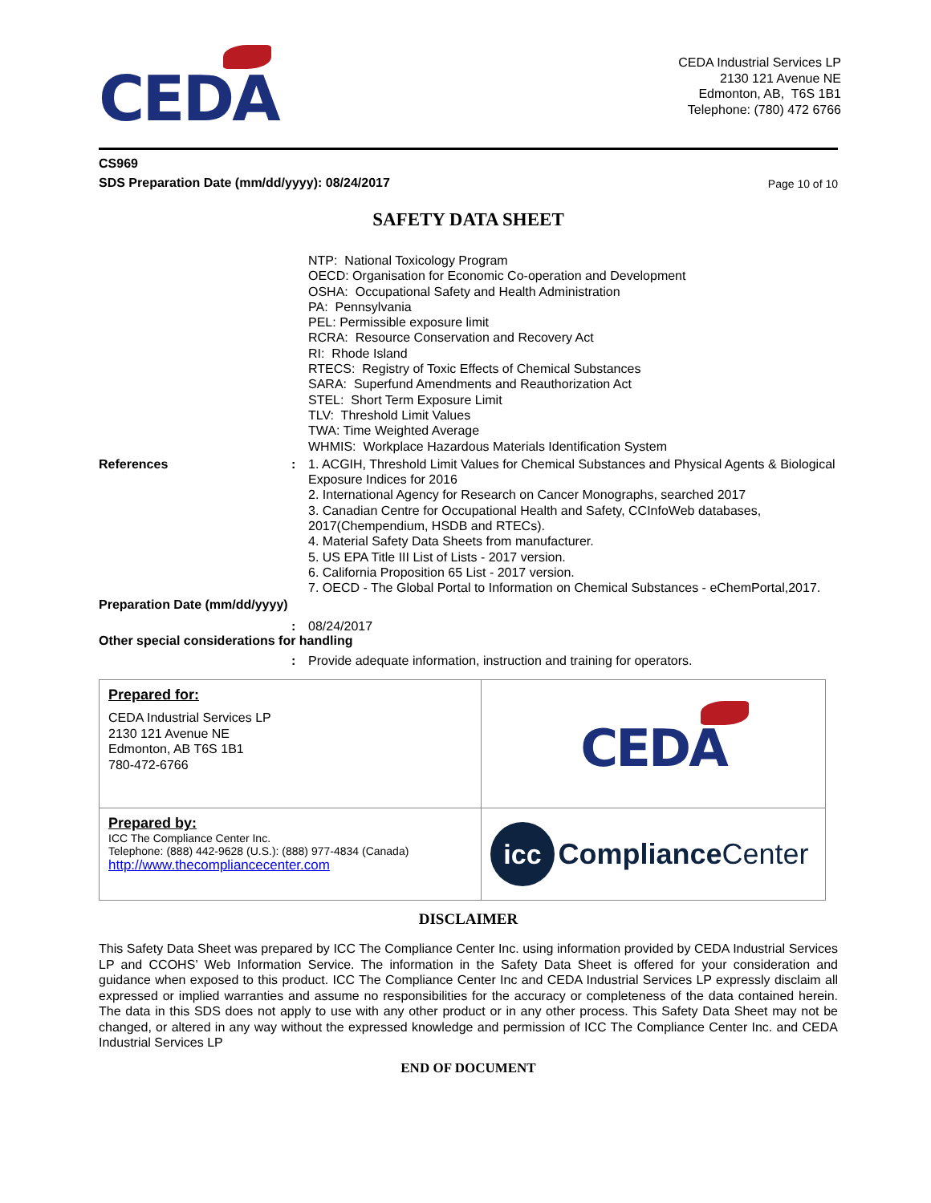CEDA
CEDA Industrial Services LP
2130 121 Avenue NE
Edmonton, AB, T6S 1B1
Telephone: (780) 472 6766
CS969
SDS Preparation Date (mm/dd/yyyy): 08/24/2017 Page 10 of 10
SAFETY DATA SHEET
NTP: National Toxicology Program
OECD: Organisation for Economic Co-operation and Development
OSHA: Occupational Safety and Health Administration
PA: Pennsylvania
PEL: Permissible exposure limit
RCRA: Resource Conservation and Recovery Act
RI: Rhode Island
RTECS: Registry of Toxic Effects of Chemical Substances
SARA: Superfund Amendments and Reauthorization Act
STEL: Short Term Exposure Limit
TLV: Threshold Limit Values
TWA: Time Weighted Average
WHMIS: Workplace Hazardous Materials Identification System
References : 1. ACGIH, Threshold Limit Values for Chemical Substances and Physical Agents & Biological Exposure Indices for 2016
2. International Agency for Research on Cancer Monographs, searched 2017
3. Canadian Centre for Occupational Health and Safety, CCInfoWeb databases, 2017(Chempendium, HSDB and RTECs).
4. Material Safety Data Sheets from manufacturer.
5. US EPA Title III List of Lists - 2017 version.
6. California Proposition 65 List - 2017 version.
7. OECD - The Global Portal to Information on Chemical Substances - eChemPortal,2017.
Preparation Date (mm/dd/yyyy)
: 08/24/2017
Other special considerations for handling
: Provide adequate information, instruction and training for operators.
| Prepared for: CEDA Industrial Services LP 2130 121 Avenue NE Edmonton, AB T6S 1B1 780-472-6766 | CEDA |
| Prepared by: ICC The Compliance Center Inc. Telephone: (888) 442-9628 (U.S.): (888) 977-4834 (Canada) http://www.thecompliancecenter.com | icc Compliance Center |
DISCLAIMER
This Safety Data Sheet was prepared by ICC The Compliance Center Inc. using information provided by CEDA Industrial Services LP and CCOHS’ Web Information Service. The information in the Safety Data Sheet is offered for your consideration and guidance when exposed to this product. ICC The Compliance Center Inc and CEDA Industrial Services LP expressly disclaim all expressed or implied warranties and assume no responsibilities for the accuracy or completeness of the data contained herein. The data in this SDS does not apply to use with any other product or in any other process. This Safety Data Sheet may not be changed, or altered in any way without the expressed knowledge and permission of ICC The Compliance Center Inc. and CEDA Industrial Services LP
END OF DOCUMENT